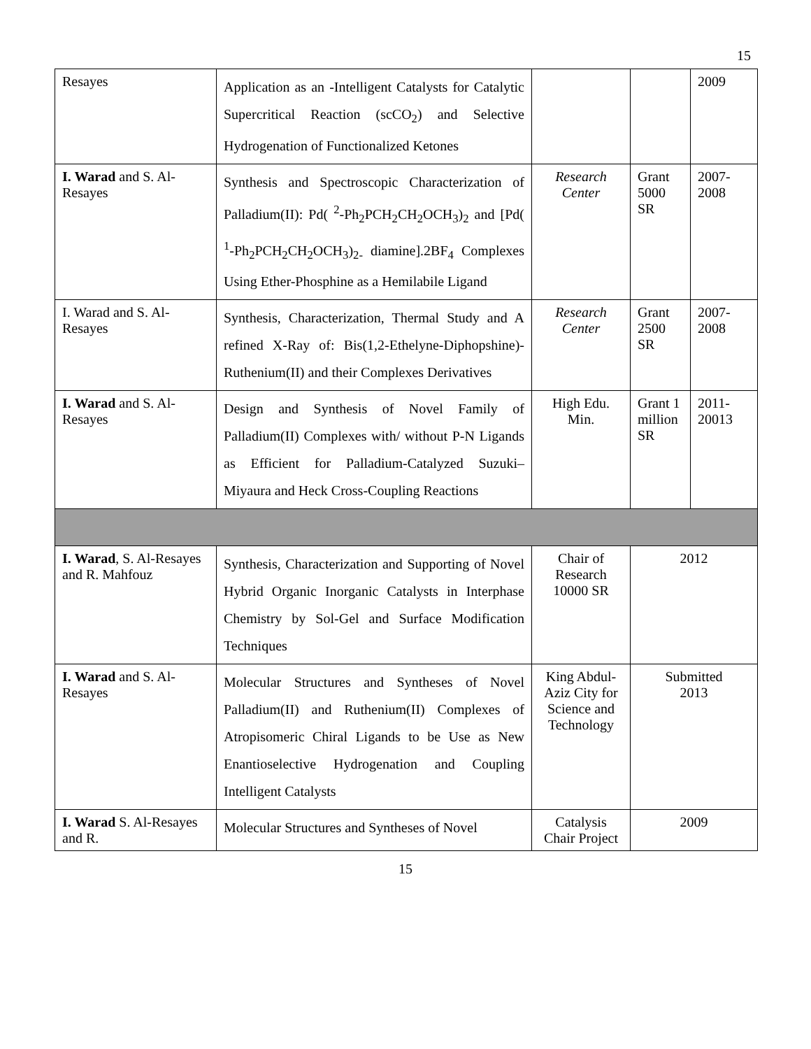15
| Resayes | Application as an -Intelligent Catalysts for Catalytic Supercritical Reaction (scCO<sub>2</sub>) and Selective Hydrogenation of Functionalized Ketones | | | 2009 |
| I. Warad and S. Al-Resayes | Synthesis and Spectroscopic Characterization of Palladium(II): Pd( <sup>2</sup>-Ph<sub>2</sub>PCH<sub>2</sub>CH<sub>2</sub>OCH<sub>3</sub>)<sub>2</sub> and [Pd( <sup>1</sup>-Ph<sub>2</sub>PCH<sub>2</sub>CH<sub>2</sub>OCH<sub>3</sub>)<sub>2-</sub> diamine].2BF<sub>4</sub> Complexes Using Ether-Phosphine as a Hemilabile Ligand | Research Center | Grant 5000 SR | 2007-2008 |
| I. Warad and S. Al-Resayes | Synthesis, Characterization, Thermal Study and A refined X-Ray of: Bis(1,2-Ethelyne-Diphopshine)-Ruthenium(II) and their Complexes Derivatives | Research Center | Grant 2500 SR | 2007-2008 |
| I. Warad and S. Al-Resayes | Design and Synthesis of Novel Family of Palladium(II) Complexes with/ without P-N Ligands as Efficient for Palladium-Catalyzed Suzuki–Miyaura and Heck Cross-Coupling Reactions | High Edu. Min. | Grant 1 million SR | 2011-20013 |
| I. Warad , S. Al-Resayes and R. Mahfouz | Synthesis, Characterization and Supporting of Novel Hybrid Organic Inorganic Catalysts in Interphase Chemistry by Sol-Gel and Surface Modification Techniques | Chair of Research 10000 SR | 2012 | |
| I. Warad and S. Al-Resayes | Molecular Structures and Syntheses of Novel Palladium(II) and Ruthenium(II) Complexes of Atropisomeric Chiral Ligands to be Use as New Enantioselective Hydrogenation and Coupling Intelligent Catalysts | King Abdul-Aziz City for Science and Technology | Submitted 2013 | |
| I. Warad S. Al-Resayes and R. | Molecular Structures and Syntheses of Novel | Catalysis Chair Project | 2009 | |
15